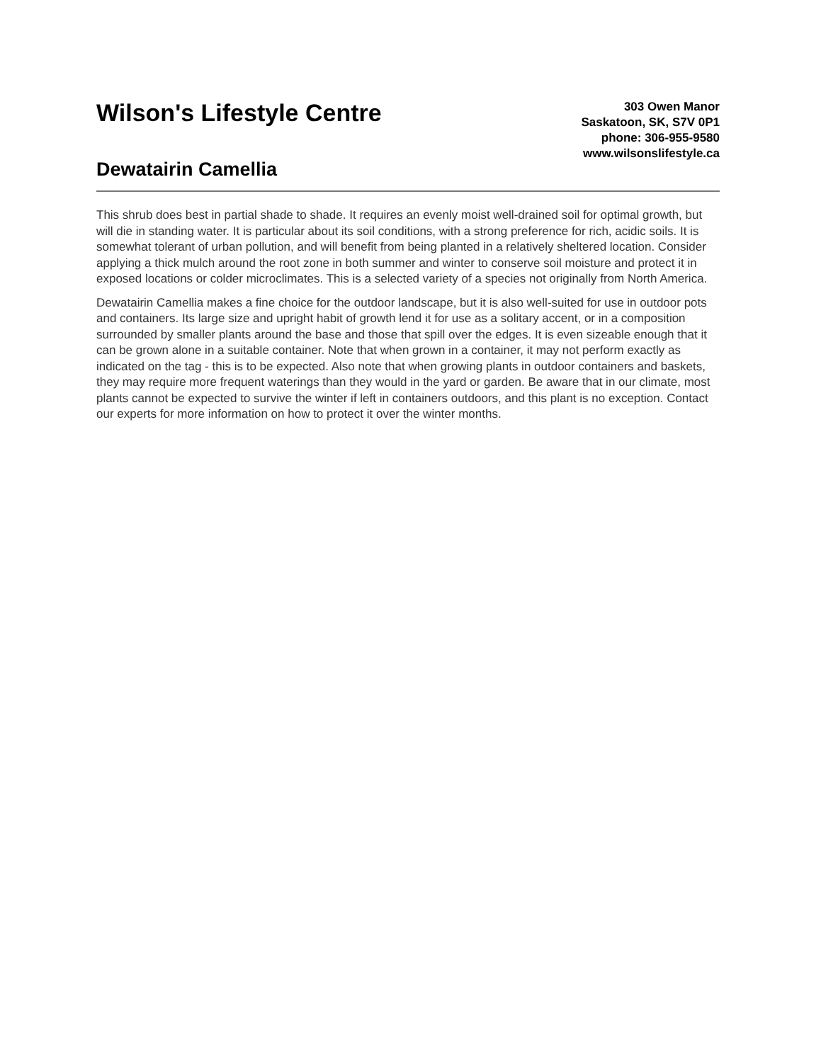Wilson's Lifestyle Centre
Dewatairin Camellia
303 Owen Manor
Saskatoon, SK, S7V 0P1
phone: 306-955-9580
www.wilsonslifestyle.ca
This shrub does best in partial shade to shade. It requires an evenly moist well-drained soil for optimal growth, but will die in standing water. It is particular about its soil conditions, with a strong preference for rich, acidic soils. It is somewhat tolerant of urban pollution, and will benefit from being planted in a relatively sheltered location. Consider applying a thick mulch around the root zone in both summer and winter to conserve soil moisture and protect it in exposed locations or colder microclimates. This is a selected variety of a species not originally from North America.
Dewatairin Camellia makes a fine choice for the outdoor landscape, but it is also well-suited for use in outdoor pots and containers. Its large size and upright habit of growth lend it for use as a solitary accent, or in a composition surrounded by smaller plants around the base and those that spill over the edges. It is even sizeable enough that it can be grown alone in a suitable container. Note that when grown in a container, it may not perform exactly as indicated on the tag - this is to be expected. Also note that when growing plants in outdoor containers and baskets, they may require more frequent waterings than they would in the yard or garden. Be aware that in our climate, most plants cannot be expected to survive the winter if left in containers outdoors, and this plant is no exception. Contact our experts for more information on how to protect it over the winter months.